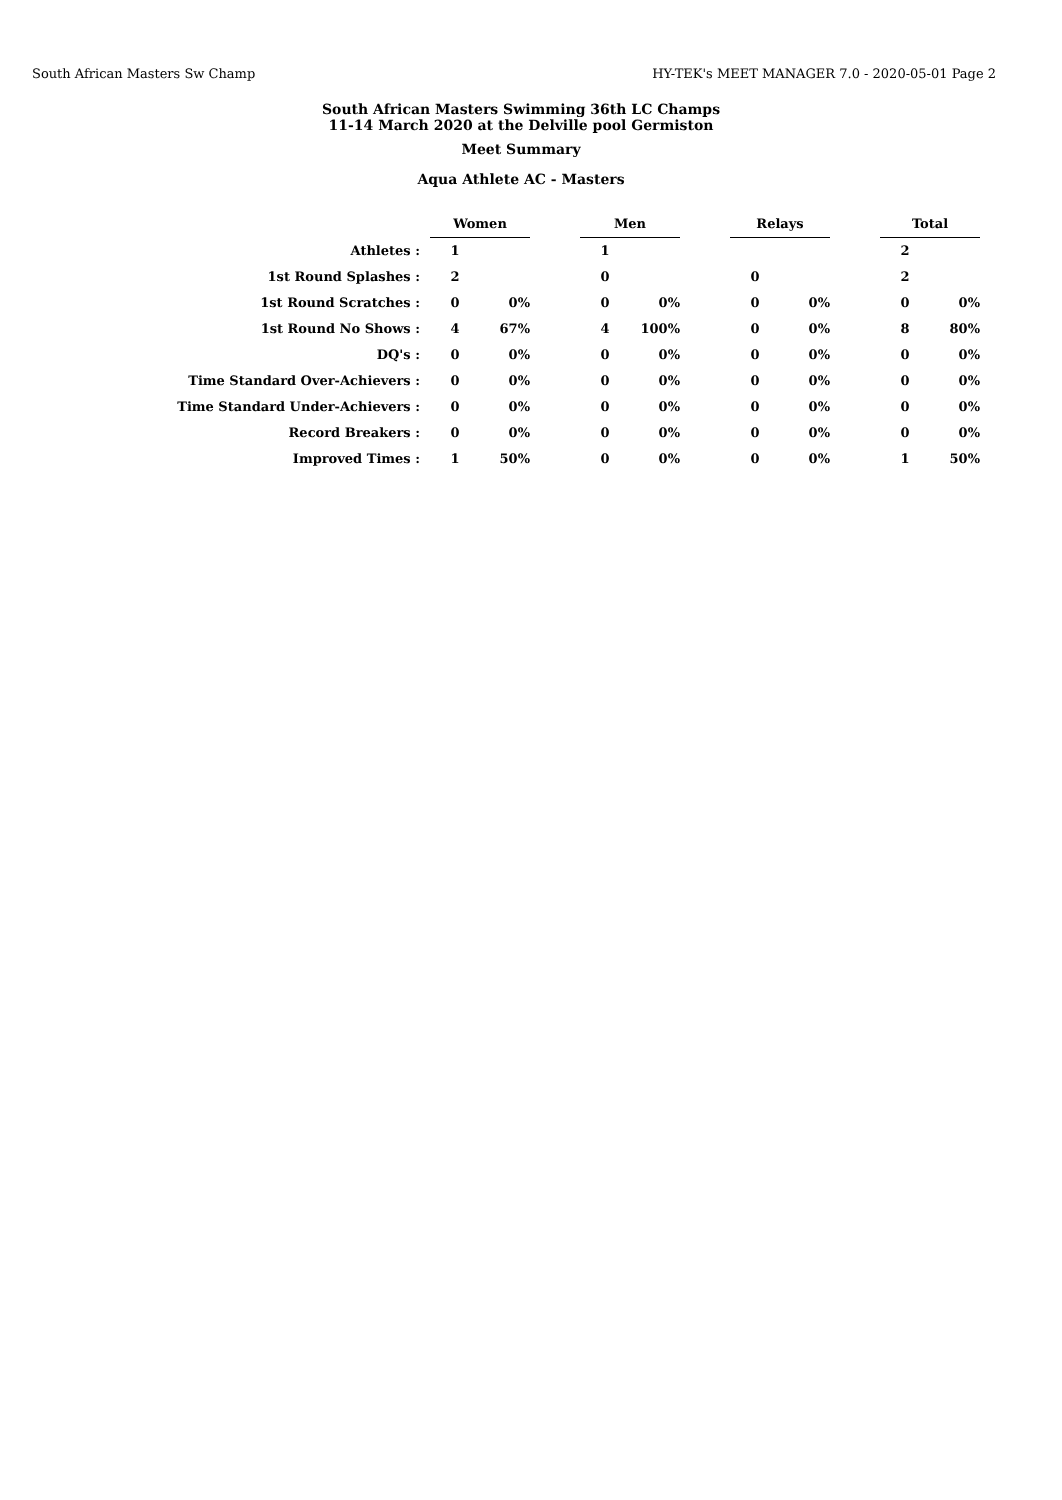South African Masters Sw Champ HY-TEK's MEET MANAGER 7.0 - 2020-05-01 Page 2
South African Masters Swimming 36th LC Champs
11-14 March 2020 at the Delville pool Germiston
Meet Summary
Aqua Athlete AC - Masters
| | Women | | | Men | | | Relays | | | Total | |
| Athletes : | 1 | | | 1 | | | | | | 2 | |
| 1st Round Splashes : | 2 | | | 0 | | | 0 | | | 2 | |
| 1st Round Scratches : | 0 | 0% | | 0 | 0% | | 0 | 0% | | 0 | 0% |
| 1st Round No Shows : | 4 | 67% | | 4 | 100% | | 0 | 0% | | 8 | 80% |
| DQ's : | 0 | 0% | | 0 | 0% | | 0 | 0% | | 0 | 0% |
| Time Standard Over-Achievers : | 0 | 0% | | 0 | 0% | | 0 | 0% | | 0 | 0% |
| Time Standard Under-Achievers : | 0 | 0% | | 0 | 0% | | 0 | 0% | | 0 | 0% |
| Record Breakers : | 0 | 0% | | 0 | 0% | | 0 | 0% | | 0 | 0% |
| Improved Times : | 1 | 50% | | 0 | 0% | | 0 | 0% | | 1 | 50% |